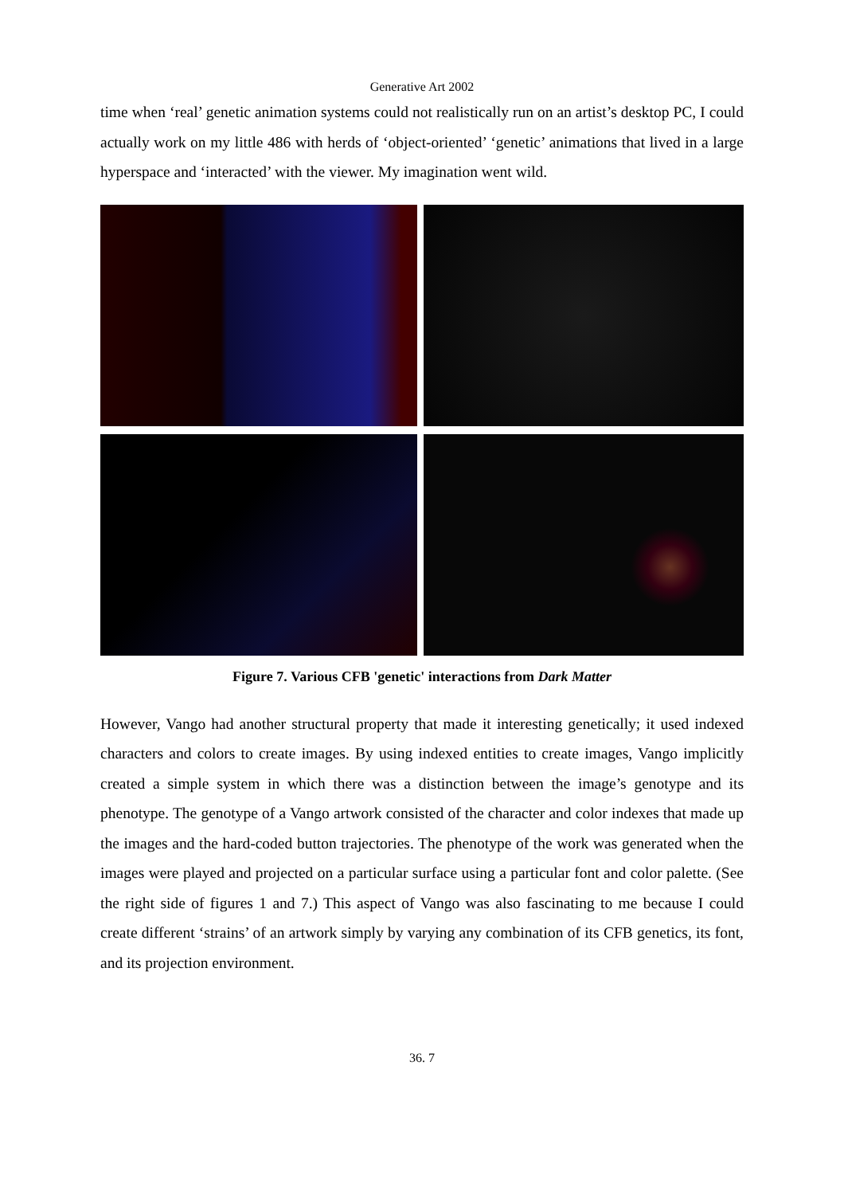Generative Art 2002
time when ‘real’ genetic animation systems could not realistically run on an artist’s desktop PC, I could actually work on my little 486 with herds of ‘object-oriented’ ‘genetic’ animations that lived in a large hyperspace and ‘interacted’ with the viewer. My imagination went wild.
Figure 7. Various CFB 'genetic' interactions from Dark Matter
However, Vango had another structural property that made it interesting genetically; it used indexed characters and colors to create images. By using indexed entities to create images, Vango implicitly created a simple system in which there was a distinction between the image’s genotype and its phenotype. The genotype of a Vango artwork consisted of the character and color indexes that made up the images and the hard-coded button trajectories. The phenotype of the work was generated when the images were played and projected on a particular surface using a particular font and color palette. (See the right side of figures 1 and 7.) This aspect of Vango was also fascinating to me because I could create different ‘strains’ of an artwork simply by varying any combination of its CFB genetics, its font, and its projection environment.
36. 7